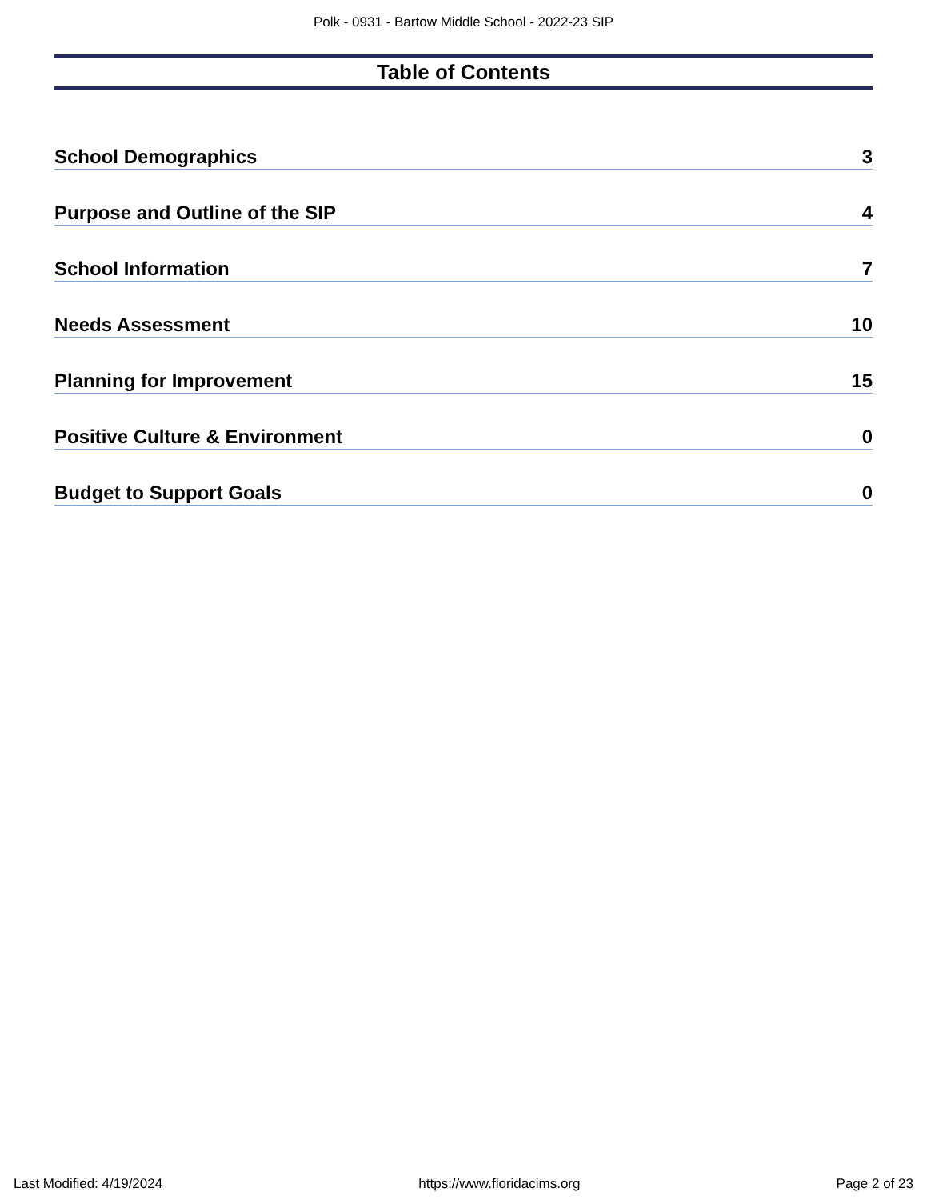Polk - 0931 - Bartow Middle School - 2022-23 SIP
Table of Contents
School Demographics 3
Purpose and Outline of the SIP 4
School Information 7
Needs Assessment 10
Planning for Improvement 15
Positive Culture & Environment 0
Budget to Support Goals 0
Last Modified: 4/19/2024 https://www.floridacims.org Page 2 of 23